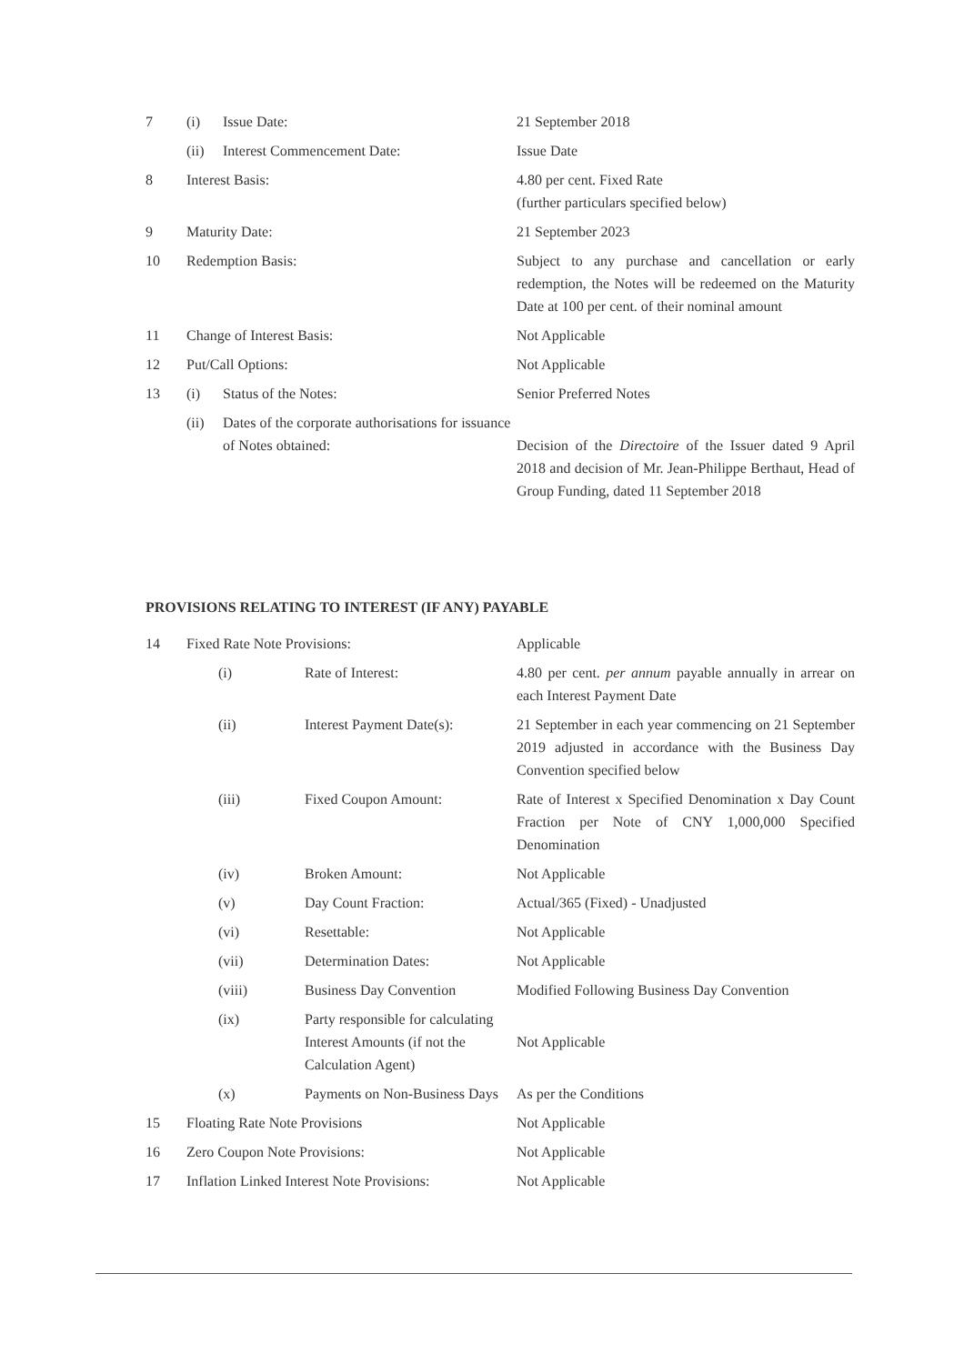| 7 | (i) | Issue Date: | 21 September 2018 |
| | (ii) | Interest Commencement Date: | Issue Date |
| 8 | Interest Basis: | | 4.80 per cent. Fixed Rate (further particulars specified below) |
| 9 | Maturity Date: | | 21 September 2023 |
| 10 | Redemption Basis: | | Subject to any purchase and cancellation or early redemption, the Notes will be redeemed on the Maturity Date at 100 per cent. of their nominal amount |
| 11 | Change of Interest Basis: | | Not Applicable |
| 12 | Put/Call Options: | | Not Applicable |
| 13 | (i) | Status of the Notes: | Senior Preferred Notes |
| | (ii) | Dates of the corporate authorisations for issuance of Notes obtained: | Decision of the Directoire of the Issuer dated 9 April 2018 and decision of Mr. Jean-Philippe Berthaut, Head of Group Funding, dated 11 September 2018 |
PROVISIONS RELATING TO INTEREST (IF ANY) PAYABLE
| 14 | Fixed Rate Note Provisions: | | Applicable |
| | (i) | Rate of Interest: | 4.80 per cent. per annum payable annually in arrear on each Interest Payment Date |
| | (ii) | Interest Payment Date(s): | 21 September in each year commencing on 21 September 2019 adjusted in accordance with the Business Day Convention specified below |
| | (iii) | Fixed Coupon Amount: | Rate of Interest x Specified Denomination x Day Count Fraction per Note of CNY 1,000,000 Specified Denomination |
| | (iv) | Broken Amount: | Not Applicable |
| | (v) | Day Count Fraction: | Actual/365 (Fixed) - Unadjusted |
| | (vi) | Resettable: | Not Applicable |
| | (vii) | Determination Dates: | Not Applicable |
| | (viii) | Business Day Convention | Modified Following Business Day Convention |
| | (ix) | Party responsible for calculating Interest Amounts (if not the Calculation Agent) | Not Applicable |
| | (x) | Payments on Non-Business Days | As per the Conditions |
| 15 | Floating Rate Note Provisions | | Not Applicable |
| 16 | Zero Coupon Note Provisions: | | Not Applicable |
| 17 | Inflation Linked Interest Note Provisions: | | Not Applicable |